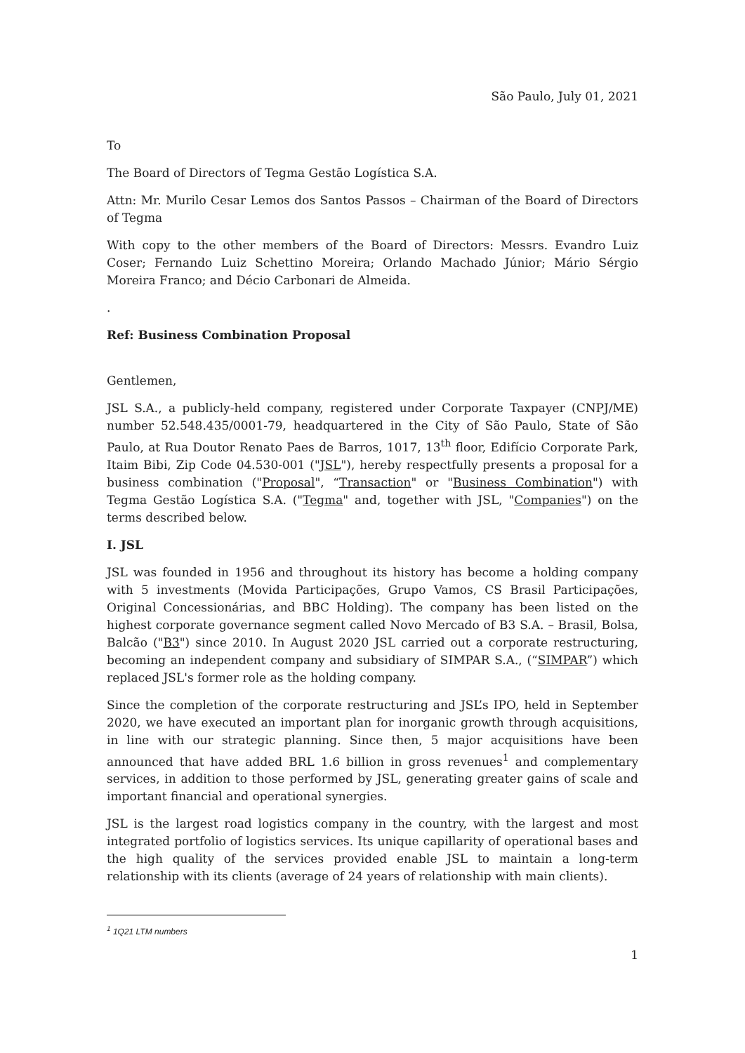São Paulo, July 01, 2021
To
The Board of Directors of Tegma Gestão Logística S.A.
Attn: Mr. Murilo Cesar Lemos dos Santos Passos – Chairman of the Board of Directors of Tegma
With copy to the other members of the Board of Directors: Messrs. Evandro Luiz Coser; Fernando Luiz Schettino Moreira; Orlando Machado Júnior; Mário Sérgio Moreira Franco; and Décio Carbonari de Almeida.
.
Ref: Business Combination Proposal
Gentlemen,
JSL S.A., a publicly-held company, registered under Corporate Taxpayer (CNPJ/ME) number 52.548.435/0001-79, headquartered in the City of São Paulo, State of São Paulo, at Rua Doutor Renato Paes de Barros, 1017, 13<sup>th</sup> floor, Edifício Corporate Park, Itaim Bibi, Zip Code 04.530-001 ("JSL"), hereby respectfully presents a proposal for a business combination ("Proposal", “Transaction" or "Business Combination") with Tegma Gestão Logística S.A. ("Tegma" and, together with JSL, "Companies") on the terms described below.
I. JSL
JSL was founded in 1956 and throughout its history has become a holding company with 5 investments (Movida Participações, Grupo Vamos, CS Brasil Participações, Original Concessionárias, and BBC Holding). The company has been listed on the highest corporate governance segment called Novo Mercado of B3 S.A. – Brasil, Bolsa, Balcão ("B3") since 2010. In August 2020 JSL carried out a corporate restructuring, becoming an independent company and subsidiary of SIMPAR S.A., (“SIMPAR”) which replaced JSL's former role as the holding company.
Since the completion of the corporate restructuring and JSL’s IPO, held in September 2020, we have executed an important plan for inorganic growth through acquisitions, in line with our strategic planning. Since then, 5 major acquisitions have been announced that have added BRL 1.6 billion in gross revenues<sup>1</sup> and complementary services, in addition to those performed by JSL, generating greater gains of scale and important financial and operational synergies.
JSL is the largest road logistics company in the country, with the largest and most integrated portfolio of logistics services. Its unique capillarity of operational bases and the high quality of the services provided enable JSL to maintain a long-term relationship with its clients (average of 24 years of relationship with main clients).
<sup>1</sup> 1Q21 LTM numbers
1